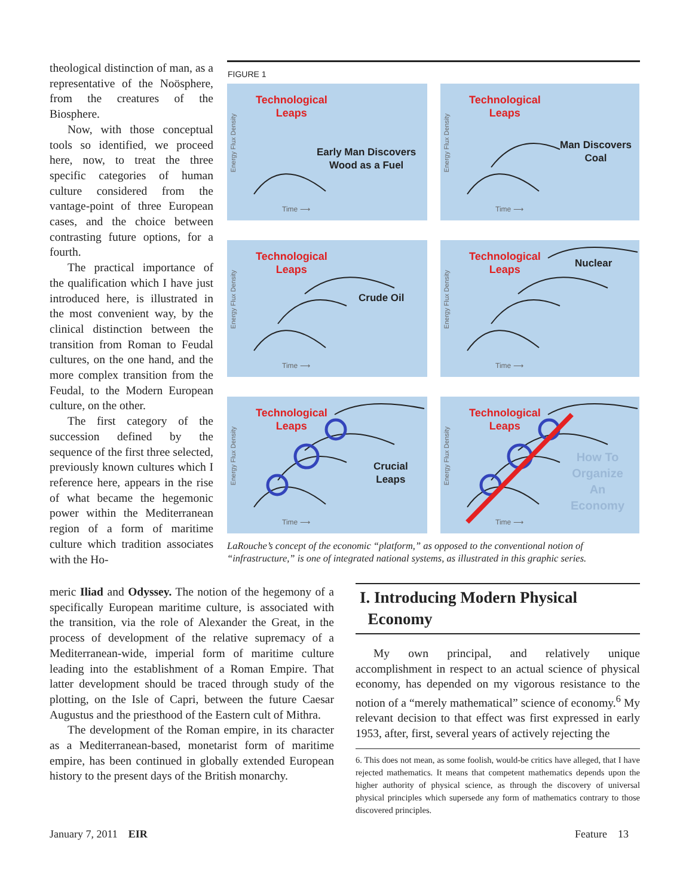theological distinction of man, as a representative of the Noö­sphere, from the creatures of the Biosphere.
Now, with those conceptual tools so identified, we proceed here, now, to treat the three specific categories of human culture considered from the vantage-point of three European cases, and the choice between contrasting future options, for a fourth.
The practical importance of the qualification which I have just introduced here, is illustrated in the most convenient way, by the clinical distinction between the transition from Roman to Feudal cultures, on the one hand, and the more complex transition from the Feudal, to the Modern European culture, on the other.
The first category of the succession defined by the sequence of the first three selected, previously known cultures which I reference here, appears in the rise of what became the hegemonic power within the Mediterranean region of a form of maritime culture which tradition associates with the Ho-
meric Iliad and Odyssey. The notion of the hegemony of a specifically European maritime culture, is associated with the transition, via the role of Alexander the Great, in the process of development of the relative supremacy of a Mediterranean-wide, imperial form of maritime culture leading into the establishment of a Roman Empire. That latter development should be traced through study of the plotting, on the Isle of Capri, between the future Caesar Augustus and the priesthood of the Eastern cult of Mithra.
The development of the Roman empire, in its character as a Mediterranean-based, monetarist form of maritime empire, has been continued in globally extended European history to the present days of the British monarchy.
FIGURE 1
Energy Flux Density
Technological
Leaps
Early Man Discovers
Wood as a Fuel
Time ⟶
Energy Flux Density
Technological
Leaps
Man Discovers
Coal
Time ⟶
Energy Flux Density
Technological
Leaps
Crude Oil
Time ⟶
Energy Flux Density
Technological
Leaps
Nuclear
Time ⟶
Energy Flux Density
Technological
Leaps
Crucial
Leaps
Time ⟶
Energy Flux Density
Technological
Leaps
How To
Organize
An
Economy
Time ⟶
LaRouche’s concept of the economic “platform,” as opposed to the conventional notion of “infrastructure,” is one of integrated national systems, as illustrated in this graphic series.
I. Introducing Modern Physical
Economy
My own principal, and relatively unique accomplishment in respect to an actual science of physical economy, has depended on my vigorous resistance to the notion of a “merely mathematical” science of economy.<sup>6</sup> My relevant decision to that effect was first expressed in early 1953, after, first, several years of actively rejecting the
6. This does not mean, as some foolish, would-be critics have alleged, that I have rejected mathematics. It means that competent mathematics depends upon the higher authority of physical science, as through the discovery of universal physical principles which supersede any form of mathematics contrary to those discovered principles.
January 7, 2011 EIR Feature 13